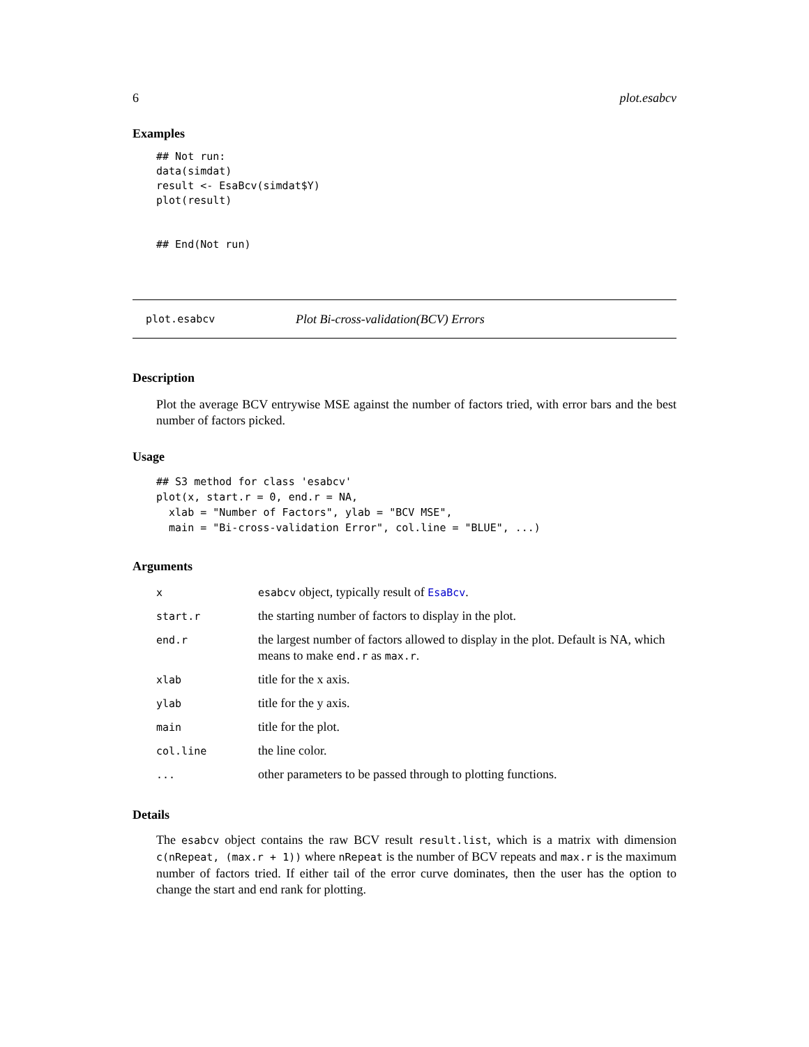6 plot.esabcv
Examples
## Not run:
data(simdat)
result <- EsaBcv(simdat$Y)
plot(result)


## End(Not run)
plot.esabcv Plot Bi-cross-validation(BCV) Errors
Description
Plot the average BCV entrywise MSE against the number of factors tried, with error bars and the best number of factors picked.
Usage
## S3 method for class 'esabcv'
plot(x, start.r = 0, end.r = NA,
  xlab = "Number of Factors", ylab = "BCV MSE",
  main = "Bi-cross-validation Error", col.line = "BLUE", ...)
Arguments
| x | esabcv object, typically result of EsaBcv . |
| start.r | the starting number of factors to display in the plot. |
| end.r | the largest number of factors allowed to display in the plot. Default is NA, which means to make end.r as max.r . |
| xlab | title for the x axis. |
| ylab | title for the y axis. |
| main | title for the plot. |
| col.line | the line color. |
| ... | other parameters to be passed through to plotting functions. |
Details
The esabcv object contains the raw BCV result result.list, which is a matrix with dimension c(nRepeat, (max.r + 1)) where nRepeat is the number of BCV repeats and max.r is the maximum number of factors tried. If either tail of the error curve dominates, then the user has the option to change the start and end rank for plotting.